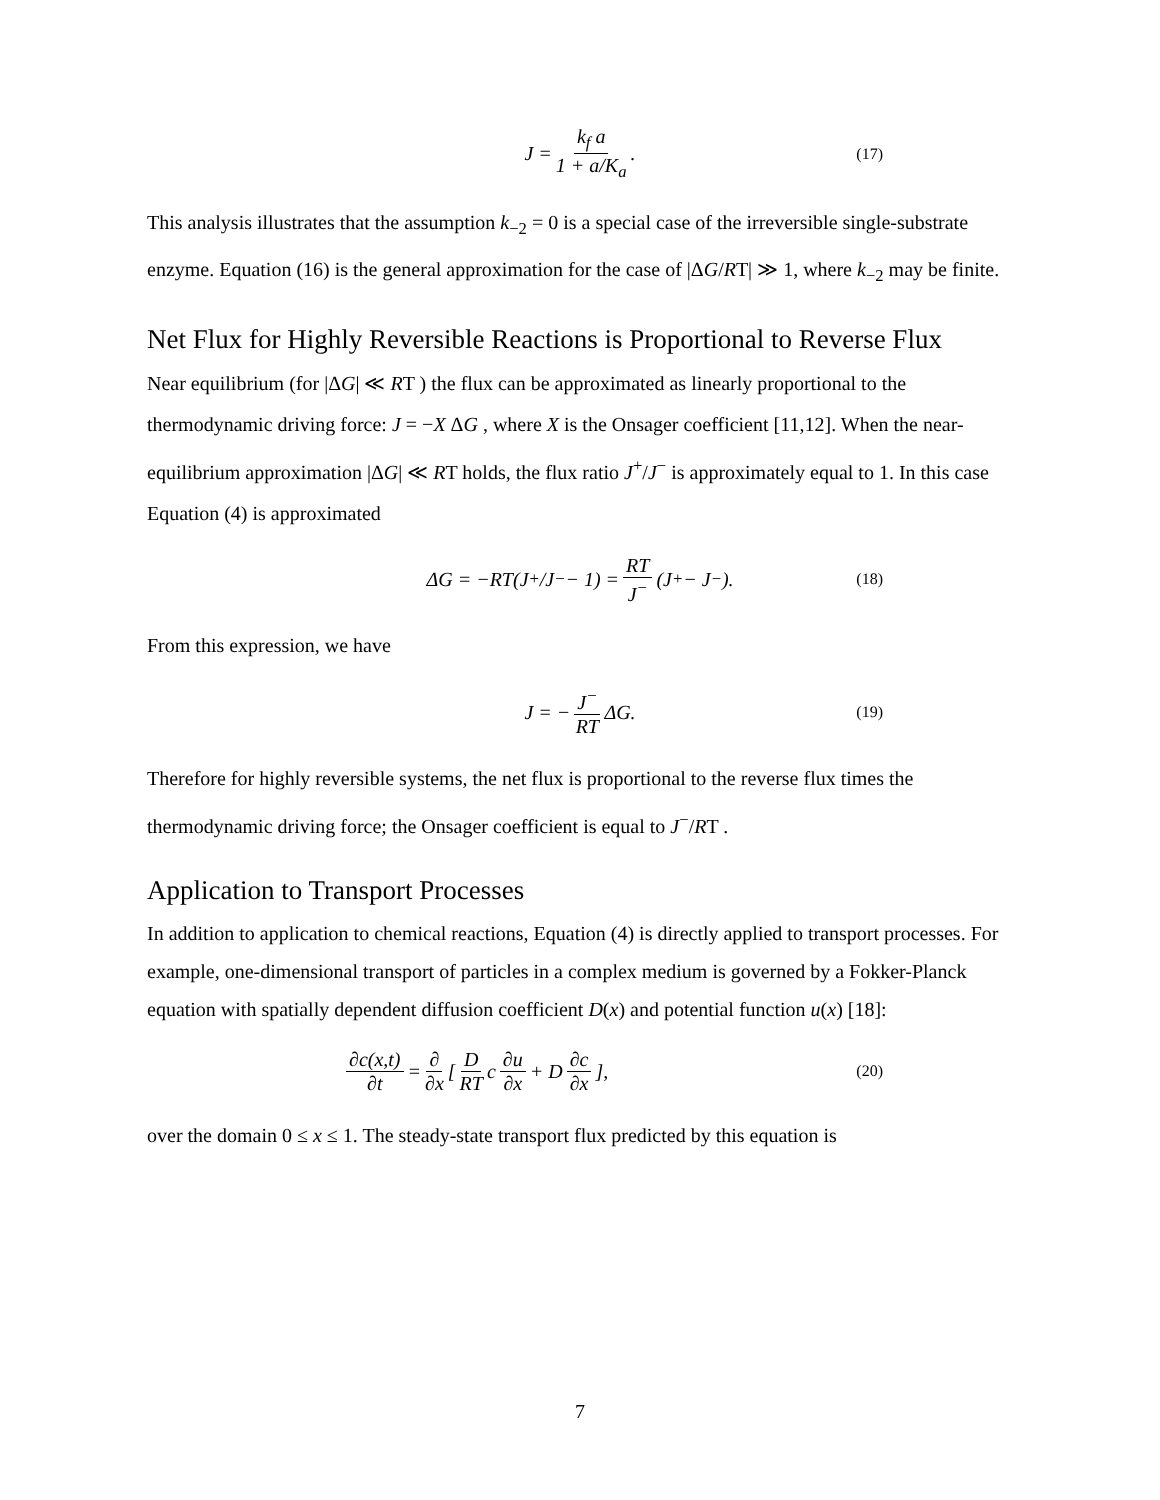J = k<sub>f</sub> a 1 + a/K<sub>a</sub>. (17)
This analysis illustrates that the assumption k<sub>−2</sub> = 0 is a special case of the irreversible single-substrate enzyme. Equation (16) is the general approximation for the case of |ΔG/RT| ≫ 1, where k<sub>−2</sub> may be finite.
Net Flux for Highly Reversible Reactions is Proportional to Reverse Flux
Near equilibrium (for |ΔG| ≪ RT ) the flux can be approximated as linearly proportional to the thermodynamic driving force: J = −X ΔG , where X is the Onsager coefficient [11,12]. When the near-equilibrium approximation |ΔG| ≪ RT holds, the flux ratio J<sup>+</sup>/J<sup>−</sup> is approximately equal to 1. In this case Equation (4) is approximated
ΔG = −RT(J<sup>+</sup>/J<sup>−</sup> − 1) = RT J<sup>−</sup> (J<sup>+</sup> − J<sup>−</sup>). (18)
From this expression, we have
J = − J<sup>−</sup> RT ΔG. (19)
Therefore for highly reversible systems, the net flux is proportional to the reverse flux times the thermodynamic driving force; the Onsager coefficient is equal to J<sup>−</sup>/RT .
Application to Transport Processes
In addition to application to chemical reactions, Equation (4) is directly applied to transport processes. For example, one-dimensional transport of particles in a complex medium is governed by a Fokker-Planck equation with spatially dependent diffusion coefficient D(x) and potential function u(x) [18]:
∂c(x,t) ∂t = ∂ ∂x [ D RT c ∂u ∂x + D ∂c ∂x ], (20)
over the domain 0 ≤ x ≤ 1. The steady-state transport flux predicted by this equation is
7